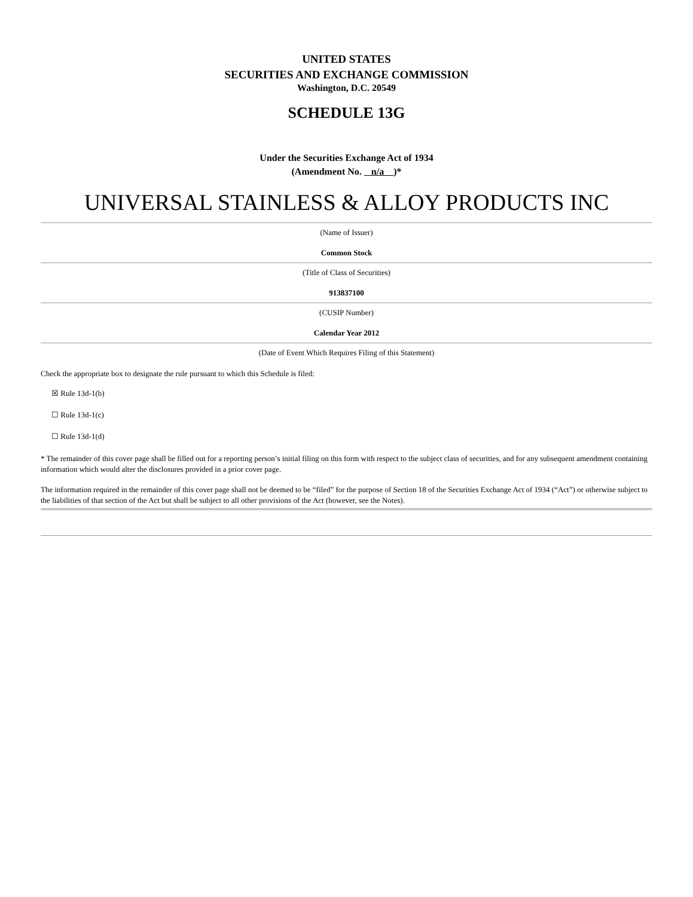UNITED STATES
SECURITIES AND EXCHANGE COMMISSION
Washington, D.C. 20549
SCHEDULE 13G
Under the Securities Exchange Act of 1934
(Amendment No. n/a )*
UNIVERSAL STAINLESS & ALLOY PRODUCTS INC
(Name of Issuer)
Common Stock
(Title of Class of Securities)
913837100
(CUSIP Number)
Calendar Year 2012
(Date of Event Which Requires Filing of this Statement)
Check the appropriate box to designate the rule pursuant to which this Schedule is filed:
☒ Rule 13d-1(b)
☐ Rule 13d-1(c)
☐ Rule 13d-1(d)
* The remainder of this cover page shall be filled out for a reporting person’s initial filing on this form with respect to the subject class of securities, and for any subsequent amendment containing information which would alter the disclosures provided in a prior cover page.
The information required in the remainder of this cover page shall not be deemed to be “filed” for the purpose of Section 18 of the Securities Exchange Act of 1934 (“Act”) or otherwise subject to the liabilities of that section of the Act but shall be subject to all other provisions of the Act (however, see the Notes).